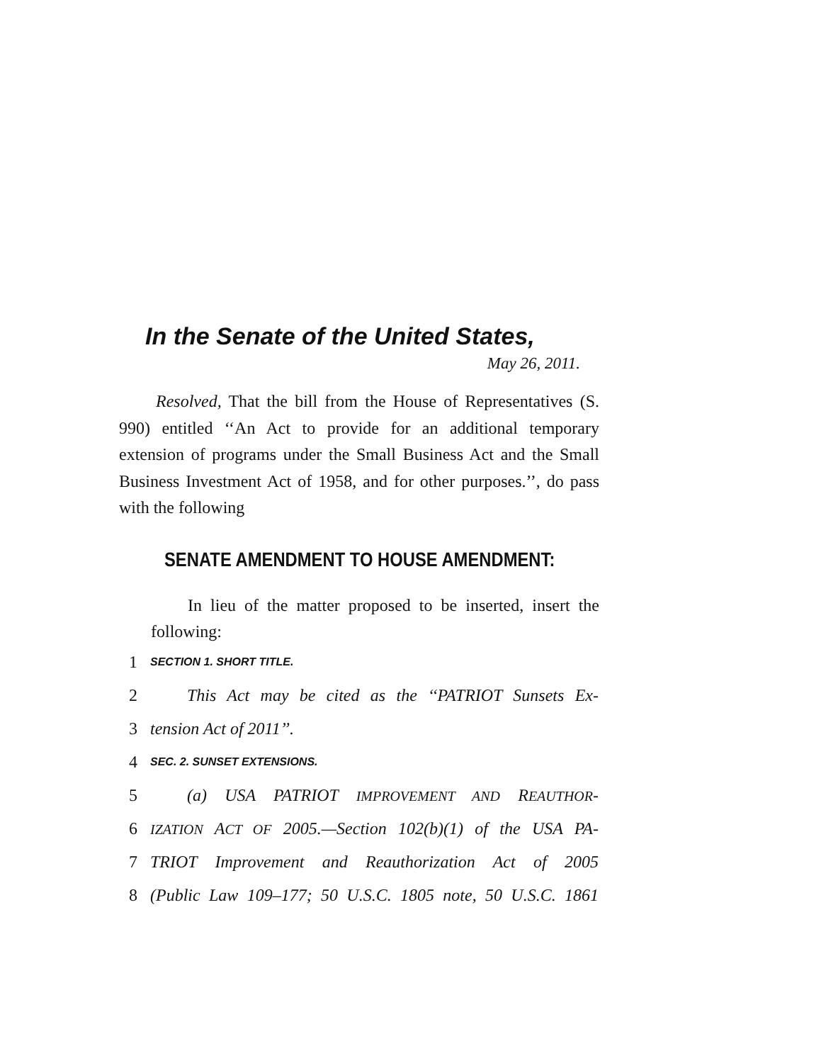In the Senate of the United States,
May 26, 2011.
Resolved, That the bill from the House of Representatives (S. 990) entitled ‘‘An Act to provide for an additional temporary extension of programs under the Small Business Act and the Small Business Investment Act of 1958, and for other purposes.’’, do pass with the following
SENATE AMENDMENT TO HOUSE AMENDMENT:
In lieu of the matter proposed to be inserted, insert the following:
1 SECTION 1. SHORT TITLE.
2 This Act may be cited as the ‘‘PATRIOT Sunsets Ex-
3 tension Act of 2011’’.
4 SEC. 2. SUNSET EXTENSIONS.
5 (a) USA PATRIOT IMPROVEMENT AND REAUTHOR-
6 IZATION ACT OF 2005.—Section 102(b)(1) of the USA PA-
7 TRIOT Improvement and Reauthorization Act of 2005
8 (Public Law 109–177; 50 U.S.C. 1805 note, 50 U.S.C. 1861